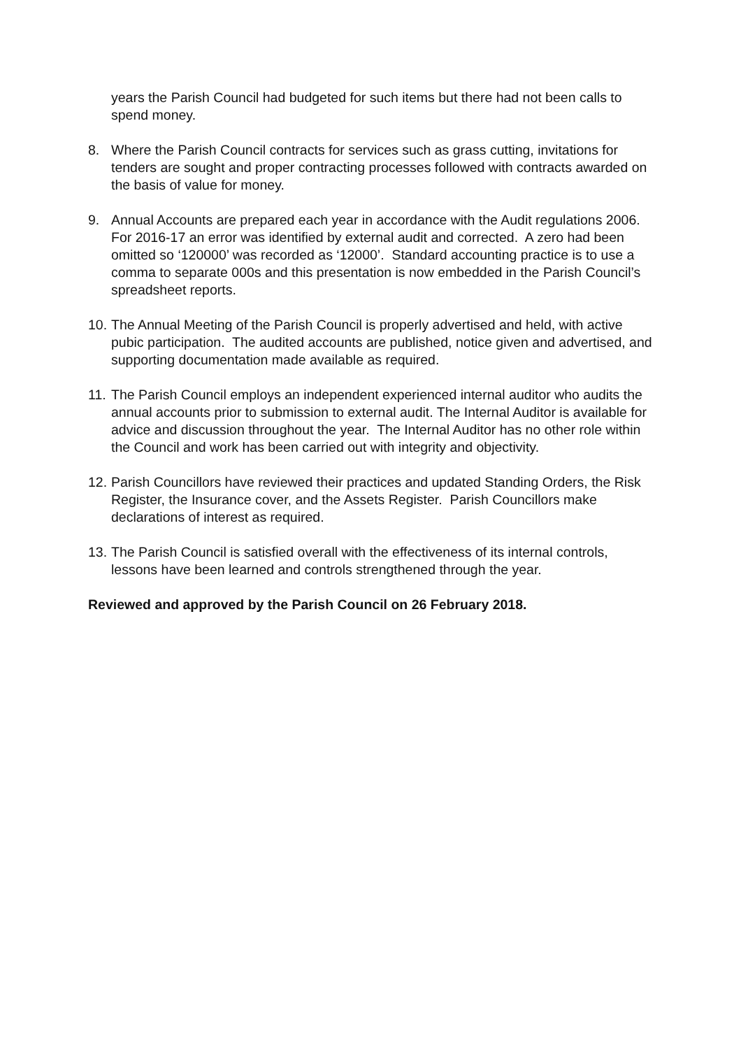years the Parish Council had budgeted for such items but there had not been calls to spend money.
8. Where the Parish Council contracts for services such as grass cutting, invitations for tenders are sought and proper contracting processes followed with contracts awarded on the basis of value for money.
9. Annual Accounts are prepared each year in accordance with the Audit regulations 2006. For 2016-17 an error was identified by external audit and corrected. A zero had been omitted so ‘120000’ was recorded as ‘12000’. Standard accounting practice is to use a comma to separate 000s and this presentation is now embedded in the Parish Council’s spreadsheet reports.
10.
The Annual Meeting of the Parish Council is properly advertised and held, with active pubic participation. The audited accounts are published, notice given and advertised, and supporting documentation made available as required.
11.
The Parish Council employs an independent experienced internal auditor who audits the annual accounts prior to submission to external audit. The Internal Auditor is available for advice and discussion throughout the year. The Internal Auditor has no other role within the Council and work has been carried out with integrity and objectivity.
12.
Parish Councillors have reviewed their practices and updated Standing Orders, the Risk Register, the Insurance cover, and the Assets Register. Parish Councillors make declarations of interest as required.
13.
The Parish Council is satisfied overall with the effectiveness of its internal controls, lessons have been learned and controls strengthened through the year.
Reviewed and approved by the Parish Council on 26 February 2018.